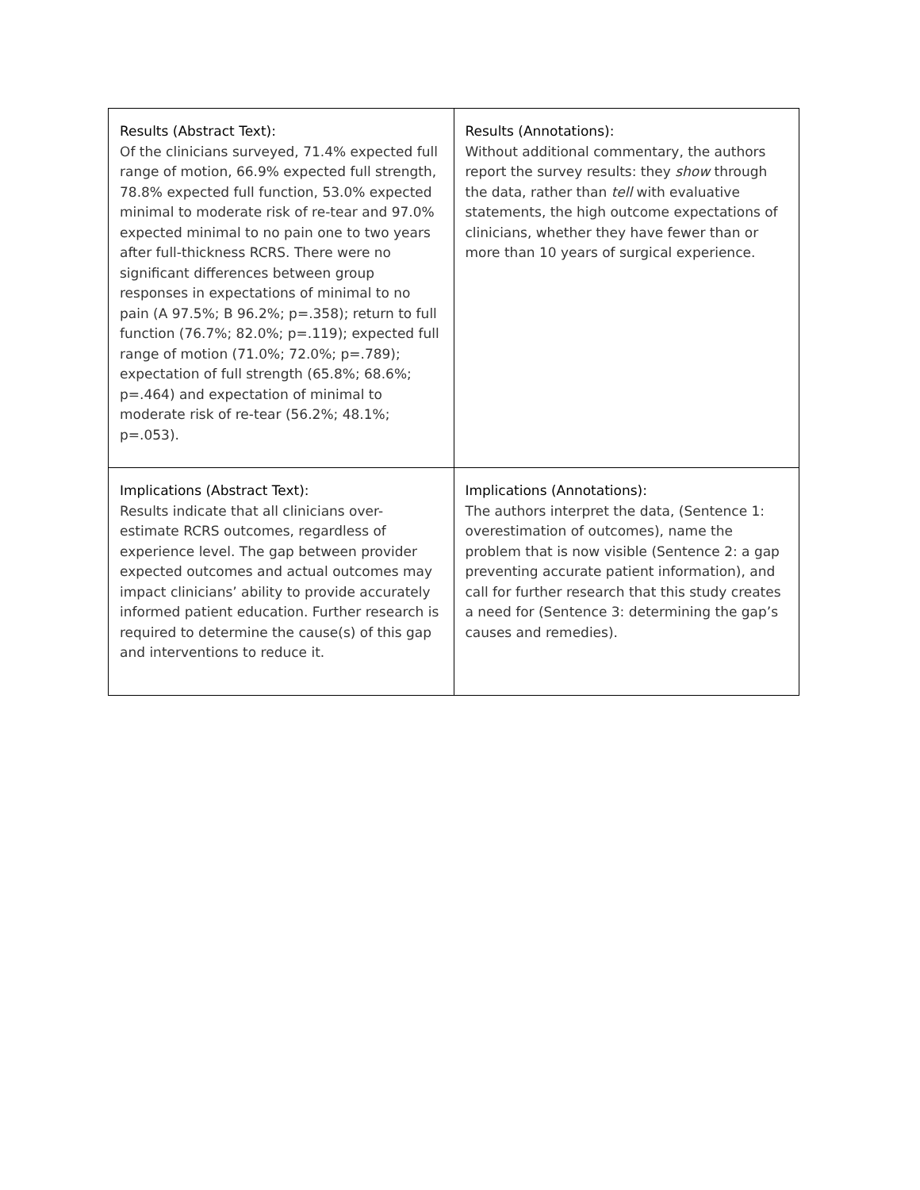| Results (Abstract Text): Of the clinicians surveyed, 71.4% expected full range of motion, 66.9% expected full strength, 78.8% expected full function, 53.0% expected minimal to moderate risk of re-tear and 97.0% expected minimal to no pain one to two years after full-thickness RCRS. There were no significant differences between group responses in expectations of minimal to no pain (A 97.5%; B 96.2%; p=.358); return to full function (76.7%; 82.0%; p=.119); expected full range of motion (71.0%; 72.0%; p=.789); expectation of full strength (65.8%; 68.6%; p=.464) and expectation of minimal to moderate risk of re-tear (56.2%; 48.1%; p=.053). | Results (Annotations): Without additional commentary, the authors report the survey results: they show through the data, rather than tell with evaluative statements, the high outcome expectations of clinicians, whether they have fewer than or more than 10 years of surgical experience. |
| Implications (Abstract Text): Results indicate that all clinicians over-estimate RCRS outcomes, regardless of experience level. The gap between provider expected outcomes and actual outcomes may impact clinicians’ ability to provide accurately informed patient education. Further research is required to determine the cause(s) of this gap and interventions to reduce it. | Implications (Annotations): The authors interpret the data, (Sentence 1: overestimation of outcomes), name the problem that is now visible (Sentence 2: a gap preventing accurate patient information), and call for further research that this study creates a need for (Sentence 3: determining the gap’s causes and remedies). |